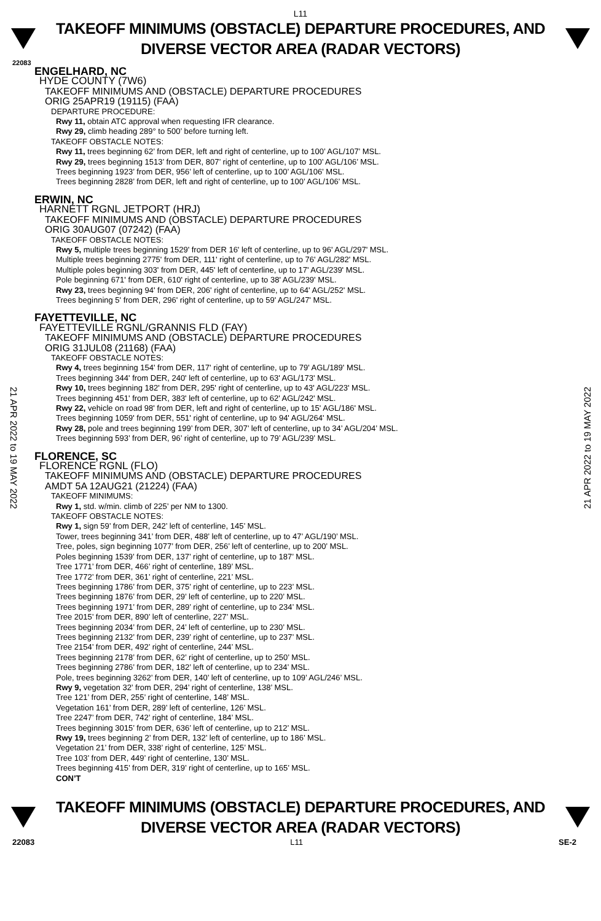L11
TAKEOFF MINIMUMS (OBSTACLE) DEPARTURE PROCEDURES, AND
DIVERSE VECTOR AREA (RADAR VECTORS)
22083
ENGELHARD, NC
HYDE COUNTY (7W6)
TAKEOFF MINIMUMS AND (OBSTACLE) DEPARTURE PROCEDURES
ORIG 25APR19 (19115) (FAA)
DEPARTURE PROCEDURE:
Rwy 11, obtain ATC approval when requesting IFR clearance.
Rwy 29, climb heading 289° to 500’ before turning left.
TAKEOFF OBSTACLE NOTES:
Rwy 11, trees beginning 62’ from DER, left and right of centerline, up to 100’ AGL/107’ MSL.
Rwy 29, trees beginning 1513’ from DER, 807’ right of centerline, up to 100’ AGL/106’ MSL.
Trees beginning 1923’ from DER, 956’ left of centerline, up to 100’ AGL/106’ MSL.
Trees beginning 2828’ from DER, left and right of centerline, up to 100’ AGL/106’ MSL.
ERWIN, NC
HARNETT RGNL JETPORT (HRJ)
TAKEOFF MINIMUMS AND (OBSTACLE) DEPARTURE PROCEDURES
ORIG 30AUG07 (07242) (FAA)
TAKEOFF OBSTACLE NOTES:
Rwy 5, multiple trees beginning 1529' from DER 16' left of centerline, up to 96' AGL/297' MSL.
Multiple trees beginning 2775' from DER, 111' right of centerline, up to 76' AGL/282' MSL.
Multiple poles beginning 303' from DER, 445' left of centerline, up to 17' AGL/239' MSL.
Pole beginning 671' from DER, 610' right of centerline, up to 38' AGL/239' MSL.
Rwy 23, trees beginning 94' from DER, 206' right of centerline, up to 64' AGL/252' MSL.
Trees beginning 5' from DER, 296' right of centerline, up to 59' AGL/247' MSL.
FAYETTEVILLE, NC
FAYETTEVILLE RGNL/GRANNIS FLD (FAY)
TAKEOFF MINIMUMS AND (OBSTACLE) DEPARTURE PROCEDURES
ORIG 31JUL08 (21168) (FAA)
TAKEOFF OBSTACLE NOTES:
Rwy 4, trees beginning 154' from DER, 117' right of centerline, up to 79' AGL/189' MSL.
Trees beginning 344' from DER, 240' left of centerline, up to 63' AGL/173' MSL.
Rwy 10, trees beginning 182' from DER, 295' right of centerline, up to 43' AGL/223' MSL.
Trees beginning 451' from DER, 383' left of centerline, up to 62' AGL/242' MSL.
Rwy 22, vehicle on road 98' from DER, left and right of centerline, up to 15' AGL/186' MSL.
Trees beginning 1059' from DER, 551' right of centerline, up to 94' AGL/264' MSL.
Rwy 28, pole and trees beginning 199’ from DER, 307’ left of centerline, up to 34’ AGL/204’ MSL.
Trees beginning 593’ from DER, 96’ right of centerline, up to 79’ AGL/239’ MSL.
FLORENCE, SC
FLORENCE RGNL (FLO)
TAKEOFF MINIMUMS AND (OBSTACLE) DEPARTURE PROCEDURES
AMDT 5A 12AUG21 (21224) (FAA)
TAKEOFF MINIMUMS:
Rwy 1, std. w/min. climb of 225’ per NM to 1300.
TAKEOFF OBSTACLE NOTES:
Rwy 1, sign 59’ from DER, 242’ left of centerline, 145’ MSL.
Tower, trees beginning 341’ from DER, 488’ left of centerline, up to 47’ AGL/190’ MSL.
Tree, poles, sign beginning 1077’ from DER, 256’ left of centerline, up to 200’ MSL.
Poles beginning 1539’ from DER, 137’ right of centerline, up to 187’ MSL.
Tree 1771’ from DER, 466’ right of centerline, 189’ MSL.
Tree 1772’ from DER, 361’ right of centerline, 221’ MSL.
Trees beginning 1786’ from DER, 375’ right of centerline, up to 223’ MSL.
Trees beginning 1876’ from DER, 29’ left of centerline, up to 220’ MSL.
Trees beginning 1971’ from DER, 289’ right of centerline, up to 234’ MSL.
Tree 2015’ from DER, 890’ left of centerline, 227’ MSL.
Trees beginning 2034’ from DER, 24’ left of centerline, up to 230’ MSL.
Trees beginning 2132’ from DER, 239’ right of centerline, up to 237’ MSL.
Tree 2154’ from DER, 492’ right of centerline, 244’ MSL.
Trees beginning 2178’ from DER, 62’ right of centerline, up to 250’ MSL.
Trees beginning 2786’ from DER, 182’ left of centerline, up to 234’ MSL.
Pole, trees beginning 3262’ from DER, 140’ left of centerline, up to 109’ AGL/246’ MSL.
Rwy 9, vegetation 32’ from DER, 294’ right of centerline, 138’ MSL.
Tree 121’ from DER, 255’ right of centerline, 148’ MSL.
Vegetation 161’ from DER, 289’ left of centerline, 126’ MSL.
Tree 2247’ from DER, 742’ right of centerline, 184’ MSL.
Trees beginning 3015’ from DER, 636’ left of centerline, up to 212’ MSL.
Rwy 19, trees beginning 2’ from DER, 132’ left of centerline, up to 186’ MSL.
Vegetation 21’ from DER, 338’ right of centerline, 125’ MSL.
Tree 103’ from DER, 449’ right of centerline, 130’ MSL.
Trees beginning 415’ from DER, 319’ right of centerline, up to 165’ MSL.
CON’T
21 APR 2022 to 19 MAY 2022
21 APR 2022 to 19 MAY 2022
TAKEOFF MINIMUMS (OBSTACLE) DEPARTURE PROCEDURES, AND
DIVERSE VECTOR AREA (RADAR VECTORS)
22083 L11 SE-2